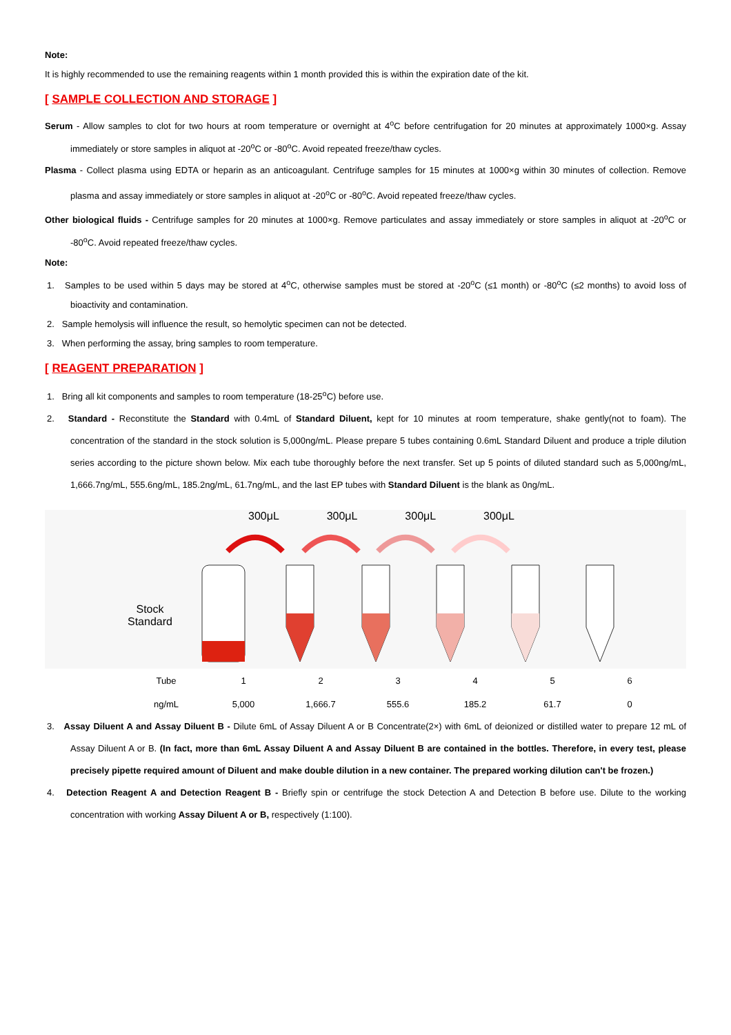Note:
It is highly recommended to use the remaining reagents within 1 month provided this is within the expiration date of the kit.
[ SAMPLE COLLECTION AND STORAGE ]
Serum - Allow samples to clot for two hours at room temperature or overnight at 4<sup>o</sup>C before centrifugation for 20 minutes at approximately 1000×g. Assay immediately or store samples in aliquot at -20<sup>o</sup>C or -80<sup>o</sup>C. Avoid repeated freeze/thaw cycles.
Plasma - Collect plasma using EDTA or heparin as an anticoagulant. Centrifuge samples for 15 minutes at 1000×g within 30 minutes of collection. Remove plasma and assay immediately or store samples in aliquot at -20<sup>o</sup>C or -80<sup>o</sup>C. Avoid repeated freeze/thaw cycles.
Other biological fluids - Centrifuge samples for 20 minutes at 1000×g. Remove particulates and assay immediately or store samples in aliquot at -20<sup>o</sup>C or -80<sup>o</sup>C. Avoid repeated freeze/thaw cycles.
Note:
1. Samples to be used within 5 days may be stored at 4<sup>o</sup>C, otherwise samples must be stored at -20<sup>o</sup>C (≤1 month) or -80<sup>o</sup>C (≤2 months) to avoid loss of bioactivity and contamination.
2. Sample hemolysis will influence the result, so hemolytic specimen can not be detected.
3. When performing the assay, bring samples to room temperature.
[ REAGENT PREPARATION ]
1. Bring all kit components and samples to room temperature (18-25<sup>o</sup>C) before use.
2. Standard - Reconstitute the Standard with 0.4mL of Standard Diluent, kept for 10 minutes at room temperature, shake gently(not to foam). The concentration of the standard in the stock solution is 5,000ng/mL. Please prepare 5 tubes containing 0.6mL Standard Diluent and produce a triple dilution series according to the picture shown below. Mix each tube thoroughly before the next transfer. Set up 5 points of diluted standard such as 5,000ng/mL, 1,666.7ng/mL, 555.6ng/mL, 185.2ng/mL, 61.7ng/mL, and the last EP tubes with Standard Diluent is the blank as 0ng/mL.
300μL 300μL 300μL 300μL
Stock
Standard
| Tube | 1 | 2 | 3 | 4 | 5 | 6 |
| ng/mL | 5,000 | 1,666.7 | 555.6 | 185.2 | 61.7 | 0 |
3. Assay Diluent A and Assay Diluent B - Dilute 6mL of Assay Diluent A or B Concentrate(2×) with 6mL of deionized or distilled water to prepare 12 mL of Assay Diluent A or B. (In fact, more than 6mL Assay Diluent A and Assay Diluent B are contained in the bottles. Therefore, in every test, please precisely pipette required amount of Diluent and make double dilution in a new container. The prepared working dilution can't be frozen.)
4. Detection Reagent A and Detection Reagent B - Briefly spin or centrifuge the stock Detection A and Detection B before use. Dilute to the working concentration with working Assay Diluent A or B, respectively (1:100).